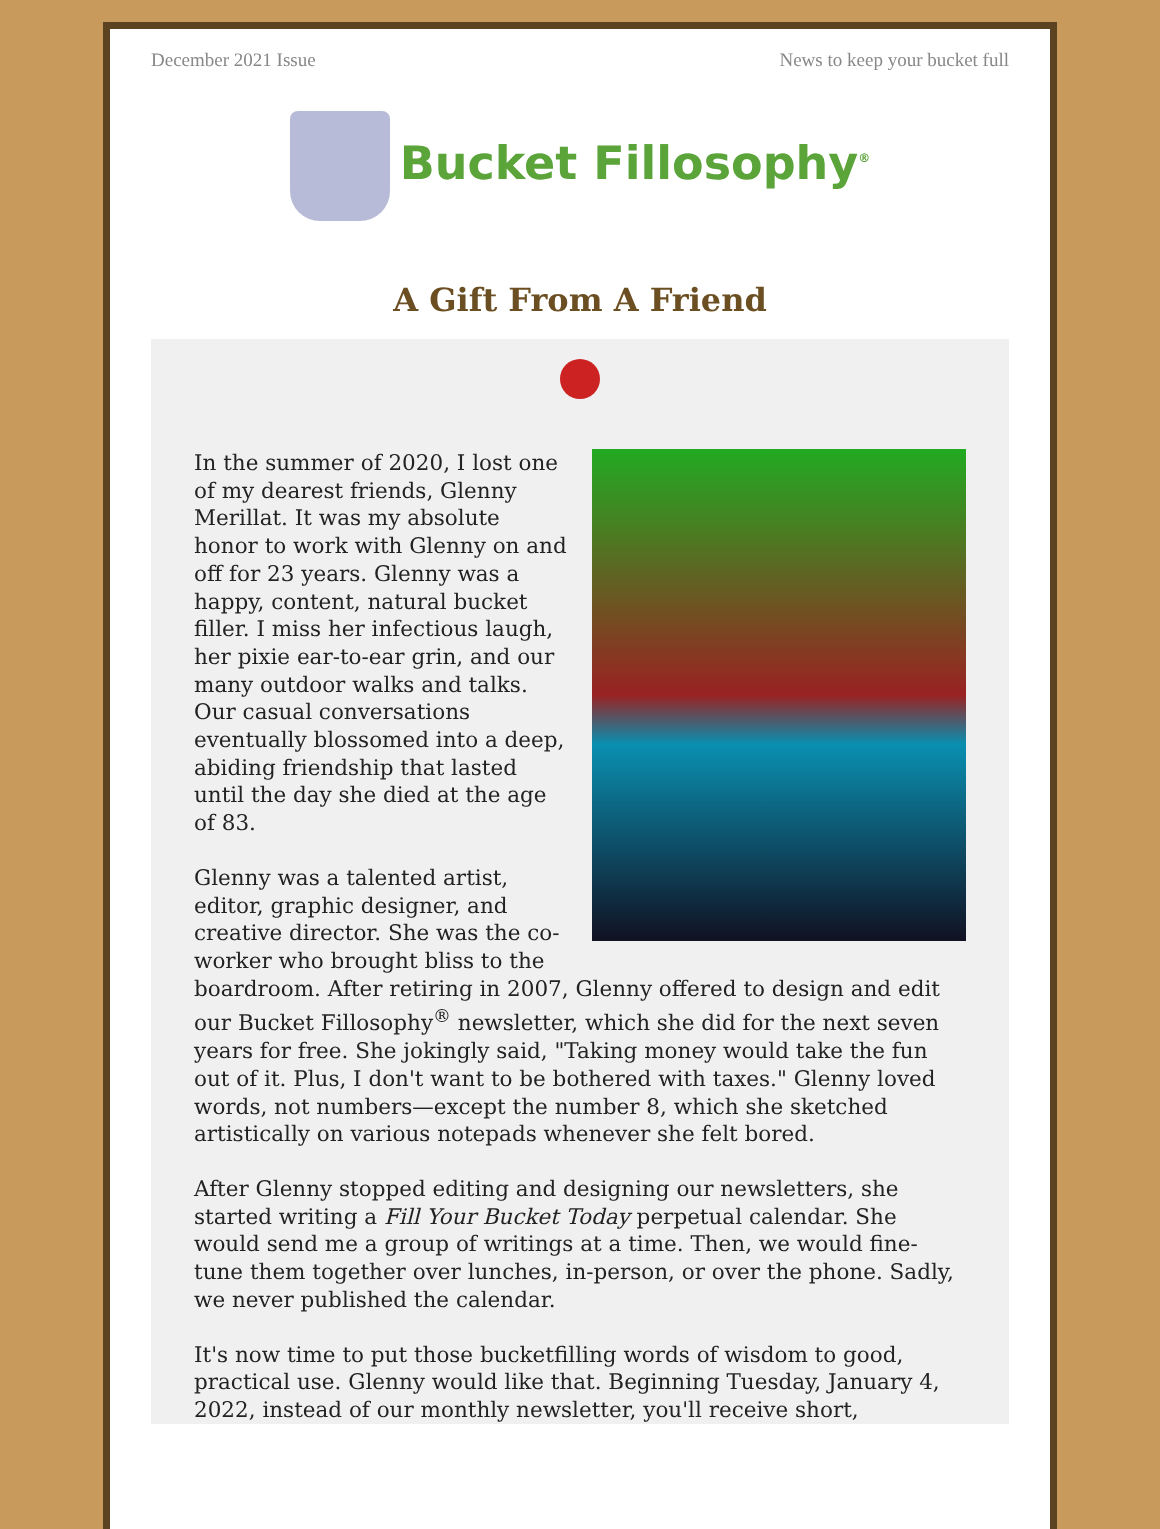December 2021 Issue News to keep your bucket full
Bucket Fillosophy<sup>®</sup>
A Gift From A Friend
In the summer of 2020, I lost one of my dearest friends, Glenny Merillat. It was my absolute honor to work with Glenny on and off for 23 years. Glenny was a happy, content, natural bucket filler. I miss her infectious laugh, her pixie ear-to-ear grin, and our many outdoor walks and talks. Our casual conversations eventually blossomed into a deep, abiding friendship that lasted until the day she died at the age of 83.
Glenny was a talented artist, editor, graphic designer, and creative director. She was the co-worker who brought bliss to the boardroom. After retiring in 2007, Glenny offered to design and edit our Bucket Fillosophy<sup>®</sup> newsletter, which she did for the next seven years for free. She jokingly said, "Taking money would take the fun out of it. Plus, I don't want to be bothered with taxes." Glenny loved words, not numbers—except the number 8, which she sketched artistically on various notepads whenever she felt bored.
After Glenny stopped editing and designing our newsletters, she started writing a Fill Your Bucket Today perpetual calendar. She would send me a group of writings at a time. Then, we would fine-tune them together over lunches, in-person, or over the phone. Sadly, we never published the calendar.
It's now time to put those bucketfilling words of wisdom to good, practical use. Glenny would like that. Beginning Tuesday, January 4, 2022, instead of our monthly newsletter, you'll receive short,